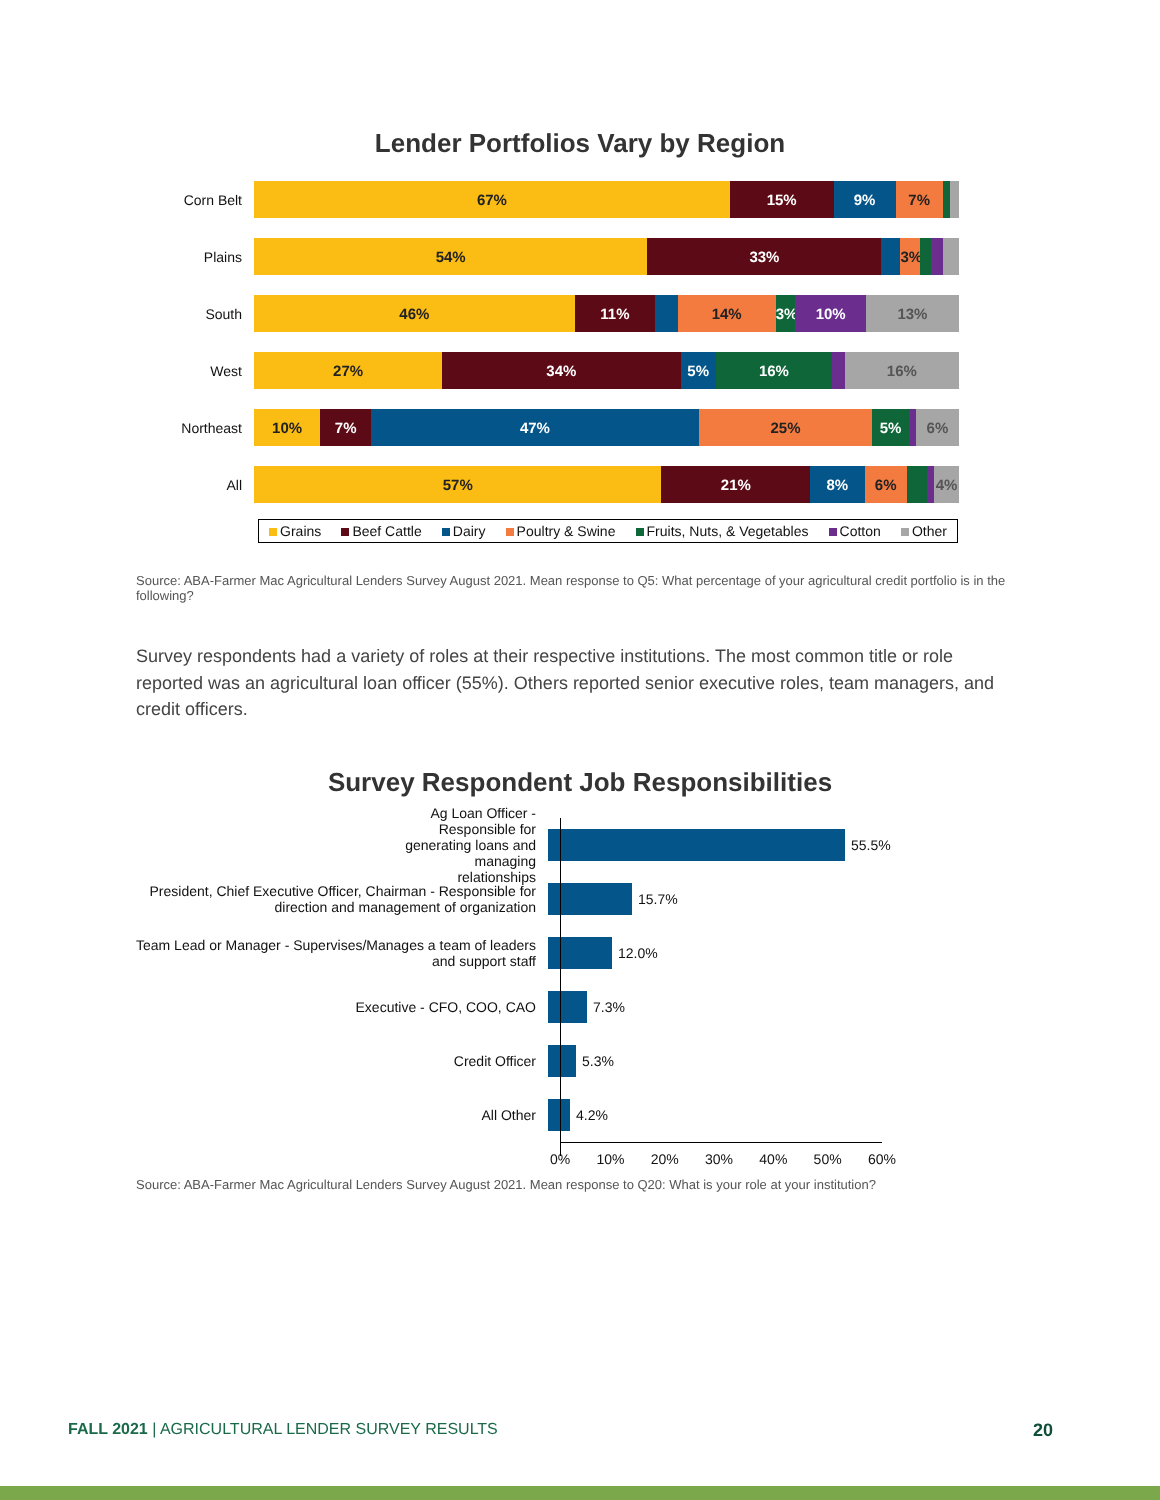Lender Portfolios Vary by Region
Corn Belt
67% 15% 9% 7%
Plains
54% 33% 3%
South
46% 11% 14% 3% 10% 13%
West
27% 34% 5% 16% 16%
Northeast
10% 7% 47% 25% 5% 6%
All
57% 21% 8% 6% 4%
Grains Beef Cattle Dairy Poultry & Swine Fruits, Nuts, & Vegetables Cotton Other
Source: ABA-Farmer Mac Agricultural Lenders Survey August 2021. Mean response to Q5: What percentage of your agricultural credit portfolio is in the following?
Survey respondents had a variety of roles at their respective institutions. The most common title or role reported was an agricultural loan officer (55%). Others reported senior executive roles, team managers, and credit officers.
Survey Respondent Job Responsibilities
Ag Loan Officer - Responsible for generating loans and managing relationships
55.5%
President, Chief Executive Officer, Chairman - Responsible for direction and management of organization
15.7%
Team Lead or Manager - Supervises/Manages a team of leaders and support staff
12.0%
Executive - CFO, COO, CAO 7.3%
Credit Officer 5.3%
All Other 4.2%
0% 10% 20% 30% 40% 50% 60%
Source: ABA-Farmer Mac Agricultural Lenders Survey August 2021. Mean response to Q20: What is your role at your institution?
FALL 2021 | AGRICULTURAL LENDER SURVEY RESULTS 20